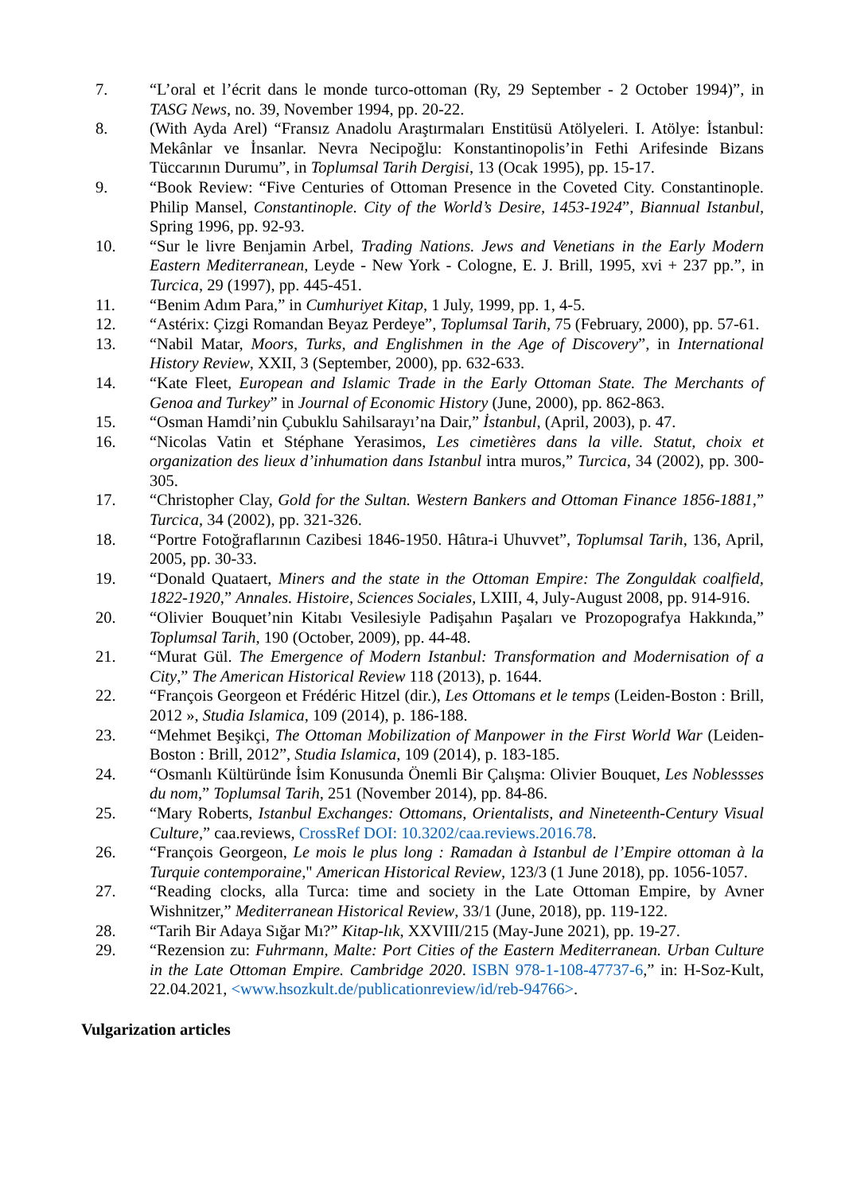7. “L’oral et l’écrit dans le monde turco-ottoman (Ry, 29 September - 2 October 1994)”, in TASG News, no. 39, November 1994, pp. 20-22.
8. (With Ayda Arel) “Fransız Anadolu Araştırmaları Enstitüsü Atölyeleri. I. Atölye: İstanbul: Mekânlar ve İnsanlar. Nevra Necipoğlu: Konstantinopolis’in Fethi Arifesinde Bizans Tüccarının Durumu”, in Toplumsal Tarih Dergisi, 13 (Ocak 1995), pp. 15-17.
9. “Book Review: “Five Centuries of Ottoman Presence in the Coveted City. Constantinople. Philip Mansel, Constantinople. City of the World’s Desire, 1453-1924”, Biannual Istanbul, Spring 1996, pp. 92-93.
10. “Sur le livre Benjamin Arbel, Trading Nations. Jews and Venetians in the Early Modern Eastern Mediterranean, Leyde - New York - Cologne, E. J. Brill, 1995, xvi + 237 pp.”, in Turcica, 29 (1997), pp. 445-451.
11. “Benim Adım Para,” in Cumhuriyet Kitap, 1 July, 1999, pp. 1, 4-5.
12. “Astérix: Çizgi Romandan Beyaz Perdeye”, Toplumsal Tarih, 75 (February, 2000), pp. 57-61.
13. “Nabil Matar, Moors, Turks, and Englishmen in the Age of Discovery”, in International History Review, XXII, 3 (September, 2000), pp. 632-633.
14. “Kate Fleet, European and Islamic Trade in the Early Ottoman State. The Merchants of Genoa and Turkey” in Journal of Economic History (June, 2000), pp. 862-863.
15. “Osman Hamdi’nin Çubuklu Sahilsarayı’na Dair,” İstanbul, (April, 2003), p. 47.
16. “Nicolas Vatin et Stéphane Yerasimos, Les cimetières dans la ville. Statut, choix et organization des lieux d’inhumation dans Istanbul intra muros,” Turcica, 34 (2002), pp. 300-305.
17. “Christopher Clay, Gold for the Sultan. Western Bankers and Ottoman Finance 1856-1881,” Turcica, 34 (2002), pp. 321-326.
18. “Portre Fotoğraflarının Cazibesi 1846-1950. Hâtıra-i Uhuvvet”, Toplumsal Tarih, 136, April, 2005, pp. 30-33.
19. “Donald Quataert, Miners and the state in the Ottoman Empire: The Zonguldak coalfield, 1822-1920,” Annales. Histoire, Sciences Sociales, LXIII, 4, July-August 2008, pp. 914-916.
20. “Olivier Bouquet’nin Kitabı Vesilesiyle Padişahın Paşaları ve Prozopografya Hakkında,” Toplumsal Tarih, 190 (October, 2009), pp. 44-48.
21. “Murat Gül. The Emergence of Modern Istanbul: Transformation and Modernisation of a City,” The American Historical Review 118 (2013), p. 1644.
22. “François Georgeon et Frédéric Hitzel (dir.), Les Ottomans et le temps (Leiden-Boston : Brill, 2012 », Studia Islamica, 109 (2014), p. 186-188.
23. “Mehmet Beşikçi, The Ottoman Mobilization of Manpower in the First World War (Leiden-Boston : Brill, 2012”, Studia Islamica, 109 (2014), p. 183-185.
24. “Osmanlı Kültüründe İsim Konusunda Önemli Bir Çalışma: Olivier Bouquet, Les Noblessses du nom,” Toplumsal Tarih, 251 (November 2014), pp. 84-86.
25. “Mary Roberts, Istanbul Exchanges: Ottomans, Orientalists, and Nineteenth-Century Visual Culture,” caa.reviews, CrossRef DOI: 10.3202/caa.reviews.2016.78.
26. “François Georgeon, Le mois le plus long : Ramadan à Istanbul de l’Empire ottoman à la Turquie contemporaine," American Historical Review, 123/3 (1 June 2018), pp. 1056-1057.
27. “Reading clocks, alla Turca: time and society in the Late Ottoman Empire, by Avner Wishnitzer,” Mediterranean Historical Review, 33/1 (June, 2018), pp. 119-122.
28. “Tarih Bir Adaya Sığar Mı?” Kitap-lık, XXVIII/215 (May-June 2021), pp. 19-27.
29. “Rezension zu: Fuhrmann, Malte: Port Cities of the Eastern Mediterranean. Urban Culture in the Late Ottoman Empire. Cambridge 2020. ISBN 978-1-108-47737-6,” in: H-Soz-Kult, 22.04.2021, <www.hsozkult.de/publicationreview/id/reb-94766>.
Vulgarization articles